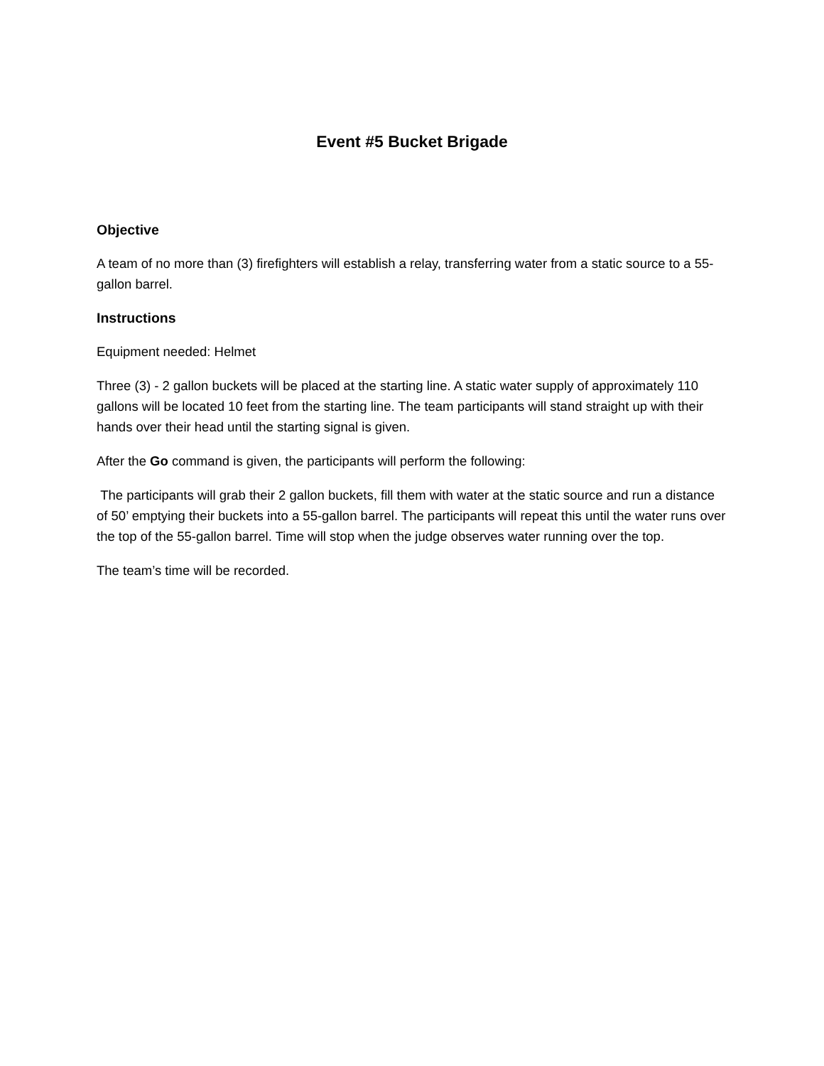Event #5 Bucket Brigade
Objective
A team of no more than (3) firefighters will establish a relay, transferring water from a static source to a 55-gallon barrel.
Instructions
Equipment needed: Helmet
Three (3) - 2 gallon buckets will be placed at the starting line. A static water supply of approximately 110 gallons will be located 10 feet from the starting line. The team participants will stand straight up with their hands over their head until the starting signal is given.
After the Go command is given, the participants will perform the following:
The participants will grab their 2 gallon buckets, fill them with water at the static source and run a distance of 50’ emptying their buckets into a 55-gallon barrel. The participants will repeat this until the water runs over the top of the 55-gallon barrel. Time will stop when the judge observes water running over the top.
The team’s time will be recorded.